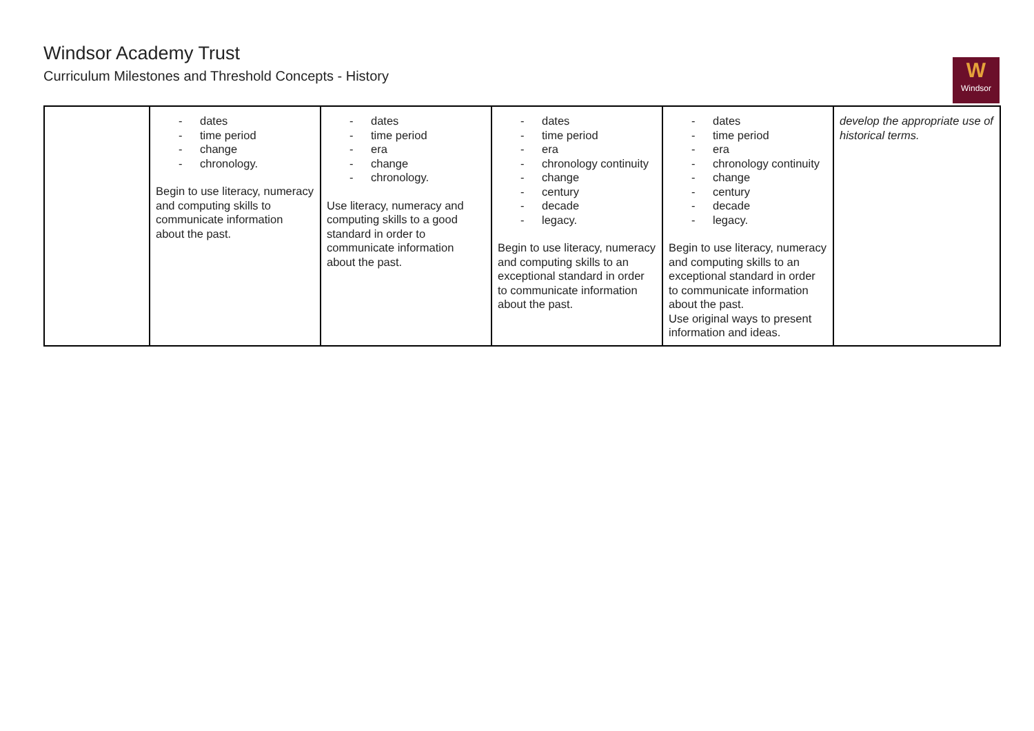Windsor Academy Trust
Curriculum Milestones and Threshold Concepts - History
W
Windsor
| | - dates - time period - change - chronology. Begin to use literacy, numeracy and computing skills to communicate information about the past. | - dates - time period - era - change - chronology. Use literacy, numeracy and computing skills to a good standard in order to communicate information about the past. | - dates - time period - era - chronology continuity - change - century - decade - legacy. Begin to use literacy, numeracy and computing skills to an exceptional standard in order to communicate information about the past. | - dates - time period - era - chronology continuity - change - century - decade - legacy. Begin to use literacy, numeracy and computing skills to an exceptional standard in order to communicate information about the past. Use original ways to present information and ideas. | develop the appropriate use of historical terms. |